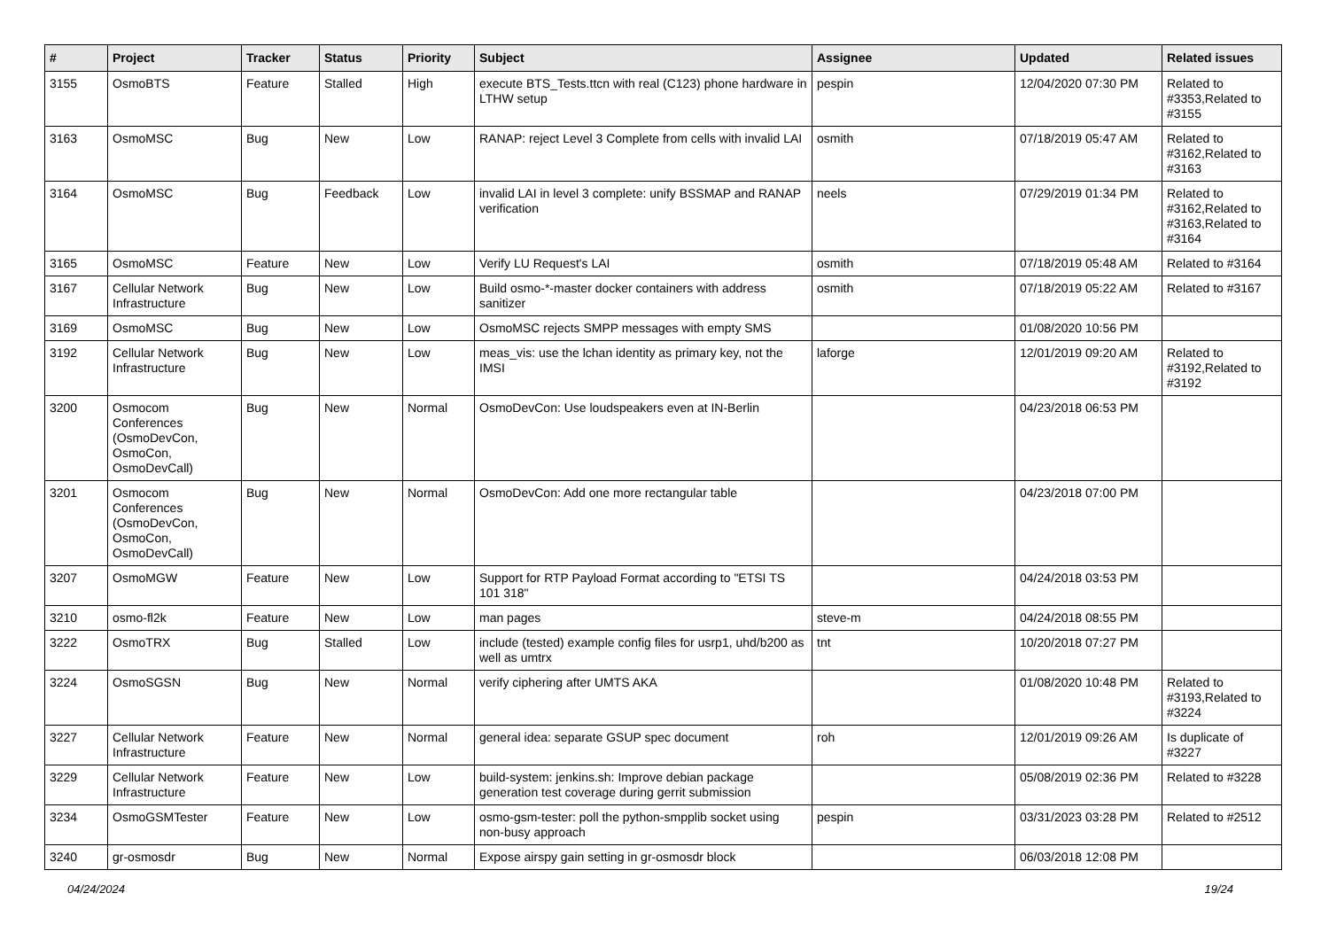| # | Project | Tracker | Status | Priority | Subject | Assignee | Updated | Related issues |
| --- | --- | --- | --- | --- | --- | --- | --- | --- |
| 3155 | OsmoBTS | Feature | Stalled | High | execute BTS_Tests.ttcn with real (C123) phone hardware in LTHW setup | pespin | 12/04/2020 07:30 PM | Related to #3353,Related to #3155 |
| 3163 | OsmoMSC | Bug | New | Low | RANAP: reject Level 3 Complete from cells with invalid LAI | osmith | 07/18/2019 05:47 AM | Related to #3162,Related to #3163 |
| 3164 | OsmoMSC | Bug | Feedback | Low | invalid LAI in level 3 complete: unify BSSMAP and RANAP verification | neels | 07/29/2019 01:34 PM | Related to #3162,Related to #3163,Related to #3164 |
| 3165 | OsmoMSC | Feature | New | Low | Verify LU Request's LAI | osmith | 07/18/2019 05:48 AM | Related to #3164 |
| 3167 | Cellular Network Infrastructure | Bug | New | Low | Build osmo-*-master docker containers with address sanitizer | osmith | 07/18/2019 05:22 AM | Related to #3167 |
| 3169 | OsmoMSC | Bug | New | Low | OsmoMSC rejects SMPP messages with empty SMS | | 01/08/2020 10:56 PM | |
| 3192 | Cellular Network Infrastructure | Bug | New | Low | meas_vis: use the lchan identity as primary key, not the IMSI | laforge | 12/01/2019 09:20 AM | Related to #3192,Related to #3192 |
| 3200 | Osmocom Conferences (OsmoDevCon, OsmoCon, OsmoDevCall) | Bug | New | Normal | OsmoDevCon: Use loudspeakers even at IN-Berlin | | 04/23/2018 06:53 PM | |
| 3201 | Osmocom Conferences (OsmoDevCon, OsmoCon, OsmoDevCall) | Bug | New | Normal | OsmoDevCon: Add one more rectangular table | | 04/23/2018 07:00 PM | |
| 3207 | OsmoMGW | Feature | New | Low | Support for RTP Payload Format according to "ETSI TS 101 318" | | 04/24/2018 03:53 PM | |
| 3210 | osmo-fl2k | Feature | New | Low | man pages | steve-m | 04/24/2018 08:55 PM | |
| 3222 | OsmoTRX | Bug | Stalled | Low | include (tested) example config files for usrp1, uhd/b200 as well as umtrx | tnt | 10/20/2018 07:27 PM | |
| 3224 | OsmoSGSN | Bug | New | Normal | verify ciphering after UMTS AKA | | 01/08/2020 10:48 PM | Related to #3193,Related to #3224 |
| 3227 | Cellular Network Infrastructure | Feature | New | Normal | general idea: separate GSUP spec document | roh | 12/01/2019 09:26 AM | Is duplicate of #3227 |
| 3229 | Cellular Network Infrastructure | Feature | New | Low | build-system: jenkins.sh: Improve debian package generation test coverage during gerrit submission | | 05/08/2019 02:36 PM | Related to #3228 |
| 3234 | OsmoGSMTester | Feature | New | Low | osmo-gsm-tester: poll the python-smpplib socket using non-busy approach | pespin | 03/31/2023 03:28 PM | Related to #2512 |
| 3240 | gr-osmosdr | Bug | New | Normal | Expose airspy gain setting in gr-osmosdr block | | 06/03/2018 12:08 PM | |
04/24/2024 19/24